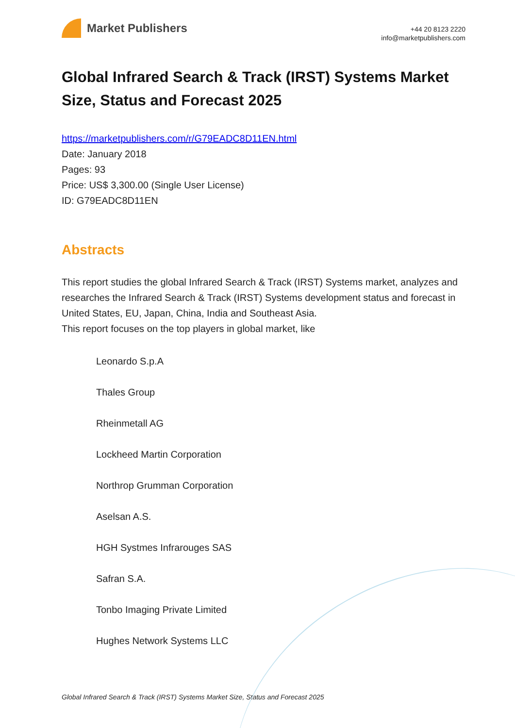Market Publishers
+44 20 8123 2220
info@marketpublishers.com
Global Infrared Search & Track (IRST) Systems Market Size, Status and Forecast 2025
https://marketpublishers.com/r/G79EADC8D11EN.html
Date: January 2018
Pages: 93
Price: US$ 3,300.00 (Single User License)
ID: G79EADC8D11EN
Abstracts
This report studies the global Infrared Search & Track (IRST) Systems market, analyzes and researches the Infrared Search & Track (IRST) Systems development status and forecast in United States, EU, Japan, China, India and Southeast Asia.
This report focuses on the top players in global market, like
Leonardo S.p.A
Thales Group
Rheinmetall AG
Lockheed Martin Corporation
Northrop Grumman Corporation
Aselsan A.S.
HGH Systmes Infrarouges SAS
Safran S.A.
Tonbo Imaging Private Limited
Hughes Network Systems LLC
Global Infrared Search & Track (IRST) Systems Market Size, Status and Forecast 2025